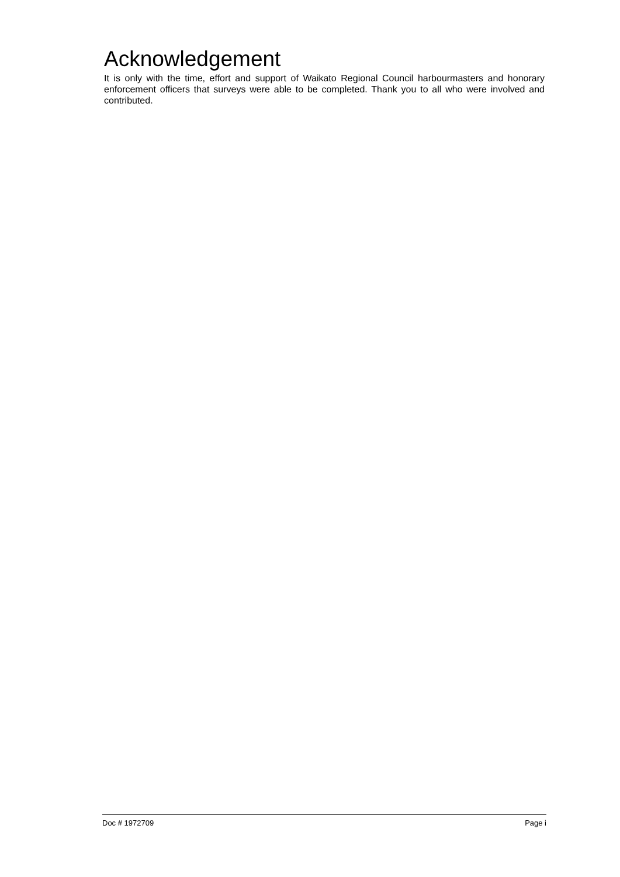Acknowledgement
It is only with the time, effort and support of Waikato Regional Council harbourmasters and honorary enforcement officers that surveys were able to be completed. Thank you to all who were involved and contributed.
Doc # 1972709 Page i